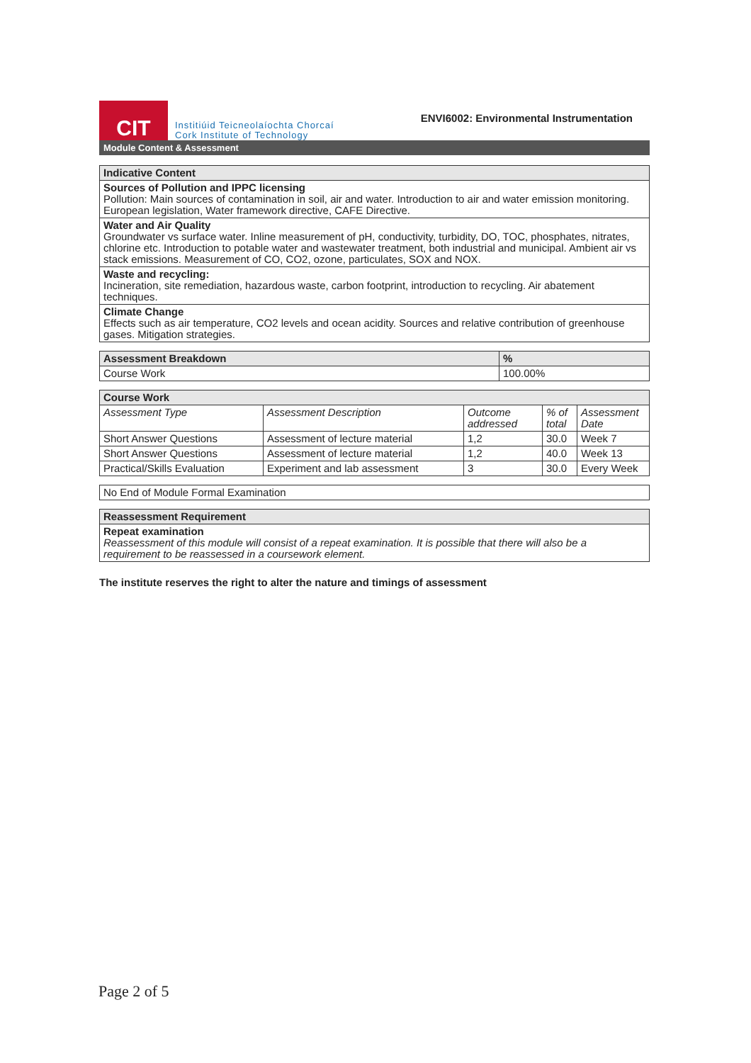CIT
Institiúid Teicneolaíochta Chorcaí
Cork Institute of Technology
ENVI6002: Environmental Instrumentation
Module Content & Assessment
| Indicative Content |
| --- |
| Sources of Pollution and IPPC licensing Pollution: Main sources of contamination in soil, air and water. Introduction to air and water emission monitoring. European legislation, Water framework directive, CAFE Directive. |
| Water and Air Quality Groundwater vs surface water. Inline measurement of pH, conductivity, turbidity, DO, TOC, phosphates, nitrates, chlorine etc. Introduction to potable water and wastewater treatment, both industrial and municipal. Ambient air vs stack emissions. Measurement of CO, CO2, ozone, particulates, SOX and NOX. |
| Waste and recycling: Incineration, site remediation, hazardous waste, carbon footprint, introduction to recycling. Air abatement techniques. |
| Climate Change Effects such as air temperature, CO2 levels and ocean acidity. Sources and relative contribution of greenhouse gases. Mitigation strategies. |
| Assessment Breakdown | % |
| --- | --- |
| Course Work | 100.00% |
| Course Work | | | | |
| --- | --- | --- | --- | --- |
| Assessment Type | Assessment Description | Outcome addressed | % of total | Assessment Date |
| Short Answer Questions | Assessment of lecture material | 1,2 | 30.0 | Week 7 |
| Short Answer Questions | Assessment of lecture material | 1,2 | 40.0 | Week 13 |
| Practical/Skills Evaluation | Experiment and lab assessment | 3 | 30.0 | Every Week |
| No End of Module Formal Examination |
| Reassessment Requirement |
| --- |
| Repeat examination Reassessment of this module will consist of a repeat examination. It is possible that there will also be a requirement to be reassessed in a coursework element. |
The institute reserves the right to alter the nature and timings of assessment
Page 2 of 5